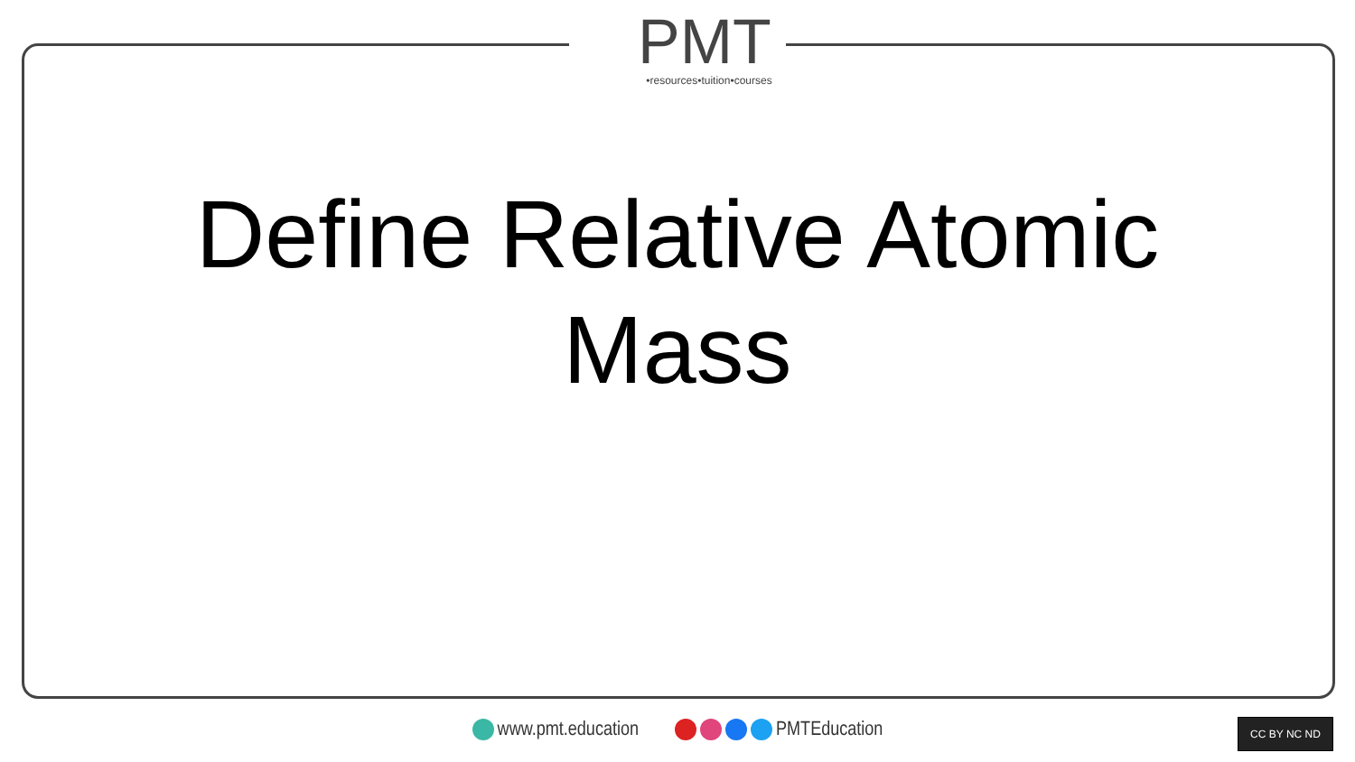PMT
•resources•tuition•courses
Define Relative Atomic
Mass
www.pmt.education PMTEducation CC BY NC ND